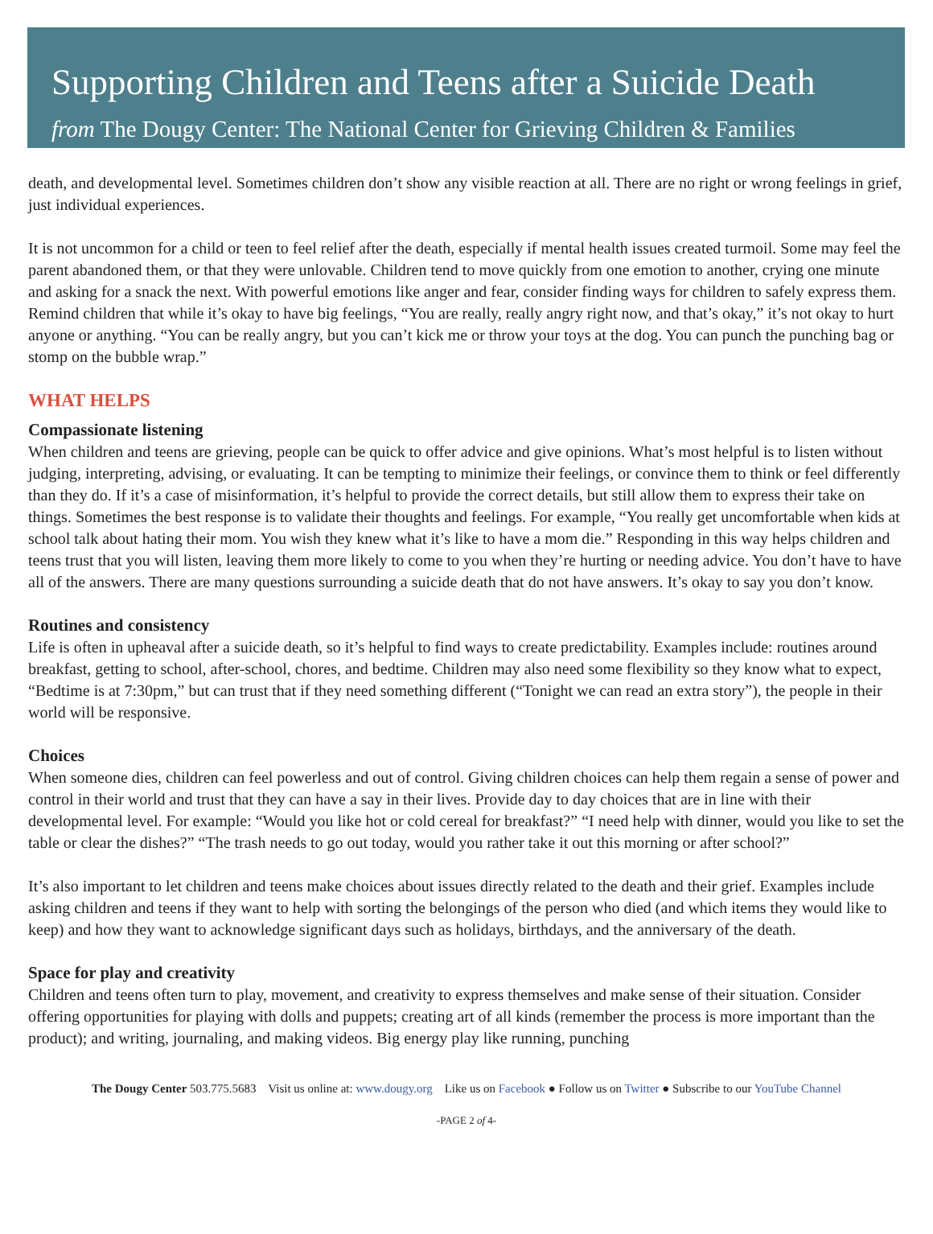Supporting Children and Teens after a Suicide Death
from The Dougy Center: The National Center for Grieving Children & Families
death, and developmental level. Sometimes children don’t show any visible reaction at all. There are no right or wrong feelings in grief, just individual experiences.
It is not uncommon for a child or teen to feel relief after the death, especially if mental health issues created turmoil. Some may feel the parent abandoned them, or that they were unlovable. Children tend to move quickly from one emotion to another, crying one minute and asking for a snack the next. With powerful emotions like anger and fear, consider finding ways for children to safely express them. Remind children that while it’s okay to have big feelings, “You are really, really angry right now, and that’s okay,” it’s not okay to hurt anyone or anything. “You can be really angry, but you can’t kick me or throw your toys at the dog. You can punch the punching bag or stomp on the bubble wrap.”
WHAT HELPS
Compassionate listening
When children and teens are grieving, people can be quick to offer advice and give opinions. What’s most helpful is to listen without judging, interpreting, advising, or evaluating. It can be tempting to minimize their feelings, or convince them to think or feel differently than they do. If it’s a case of misinformation, it’s helpful to provide the correct details, but still allow them to express their take on things. Sometimes the best response is to validate their thoughts and feelings. For example, “You really get uncomfortable when kids at school talk about hating their mom. You wish they knew what it’s like to have a mom die.” Responding in this way helps children and teens trust that you will listen, leaving them more likely to come to you when they’re hurting or needing advice. You don’t have to have all of the answers. There are many questions surrounding a suicide death that do not have answers. It’s okay to say you don’t know.
Routines and consistency
Life is often in upheaval after a suicide death, so it’s helpful to find ways to create predictability. Examples include: routines around breakfast, getting to school, after-school, chores, and bedtime. Children may also need some flexibility so they know what to expect, “Bedtime is at 7:30pm,” but can trust that if they need something different (“Tonight we can read an extra story”), the people in their world will be responsive.
Choices
When someone dies, children can feel powerless and out of control. Giving children choices can help them regain a sense of power and control in their world and trust that they can have a say in their lives. Provide day to day choices that are in line with their developmental level. For example: “Would you like hot or cold cereal for breakfast?” “I need help with dinner, would you like to set the table or clear the dishes?” “The trash needs to go out today, would you rather take it out this morning or after school?”
It’s also important to let children and teens make choices about issues directly related to the death and their grief. Examples include asking children and teens if they want to help with sorting the belongings of the person who died (and which items they would like to keep) and how they want to acknowledge significant days such as holidays, birthdays, and the anniversary of the death.
Space for play and creativity
Children and teens often turn to play, movement, and creativity to express themselves and make sense of their situation. Consider offering opportunities for playing with dolls and puppets; creating art of all kinds (remember the process is more important than the product); and writing, journaling, and making videos. Big energy play like running, punching
The Dougy Center 503.775.5683 Visit us online at: www.dougy.org Like us on Facebook ● Follow us on Twitter ● Subscribe to our YouTube Channel
-PAGE 2 of 4-